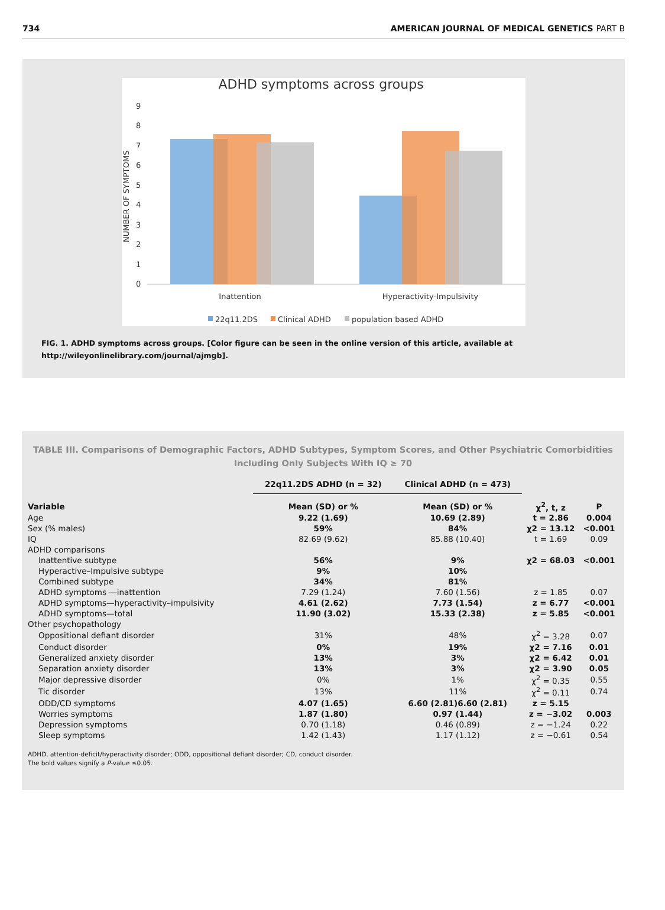734 AMERICAN JOURNAL OF MEDICAL GENETICS PART B
ADHD symptoms across groups
0
1
2
3
4
5
6
7
8
9
NUMBER OF SYMPTOMS
Inattention
Hyperactivity-Impulsivity
22q11.2DS
Clinical ADHD
population based ADHD
FIG. 1. ADHD symptoms across groups. [Color figure can be seen in the online version of this article, available at http://wileyonlinelibrary.com/journal/ajmgb].
TABLE III. Comparisons of Demographic Factors, ADHD Subtypes, Symptom Scores, and Other Psychiatric Comorbidities Including Only Subjects With IQ ≥ 70
| | 22q11.2DS ADHD (n = 32) | Clinical ADHD (n = 473) | | |
| --- | --- | --- | --- | --- |
| Variable | Mean (SD) or % | Mean (SD) or % | χ<sup>2</sup>, t, z | P |
| Age | 9.22 (1.69) | 10.69 (2.89) | t = 2.86 | 0.004 |
| Sex (% males) | 59% | 84% | χ2 = 13.12 | <0.001 |
| IQ | 82.69 (9.62) | 85.88 (10.40) | t = 1.69 | 0.09 |
| ADHD comparisons | | | | |
| Inattentive subtype | 56% | 9% | χ2 = 68.03 | <0.001 |
| Hyperactive–Impulsive subtype | 9% | 10% | | |
| Combined subtype | 34% | 81% | | |
| ADHD symptoms —inattention | 7.29 (1.24) | 7.60 (1.56) | z = 1.85 | 0.07 |
| ADHD symptoms—hyperactivity–impulsivity | 4.61 (2.62) | 7.73 (1.54) | z = 6.77 | <0.001 |
| ADHD symptoms—total | 11.90 (3.02) | 15.33 (2.38) | z = 5.85 | <0.001 |
| Other psychopathology | | | | |
| Oppositional defiant disorder | 31% | 48% | χ<sup>2</sup> = 3.28 | 0.07 |
| Conduct disorder | 0% | 19% | χ2 = 7.16 | 0.01 |
| Generalized anxiety disorder | 13% | 3% | χ2 = 6.42 | 0.01 |
| Separation anxiety disorder | 13% | 3% | χ2 = 3.90 | 0.05 |
| Major depressive disorder | 0% | 1% | χ<sup>2</sup> = 0.35 | 0.55 |
| Tic disorder | 13% | 11% | χ<sup>2</sup> = 0.11 | 0.74 |
| ODD/CD symptoms | 4.07 (1.65) | 6.60 (2.81)6.60 (2.81) | z = 5.15 | |
| Worries symptoms | 1.87 (1.80) | 0.97 (1.44) | z = −3.02 | 0.003 |
| Depression symptoms | 0.70 (1.18) | 0.46 (0.89) | z = −1.24 | 0.22 |
| Sleep symptoms | 1.42 (1.43) | 1.17 (1.12) | z = −0.61 | 0.54 |
ADHD, attention-deficit/hyperactivity disorder; ODD, oppositional defiant disorder; CD, conduct disorder.
The bold values signify a P-value ≤0.05.